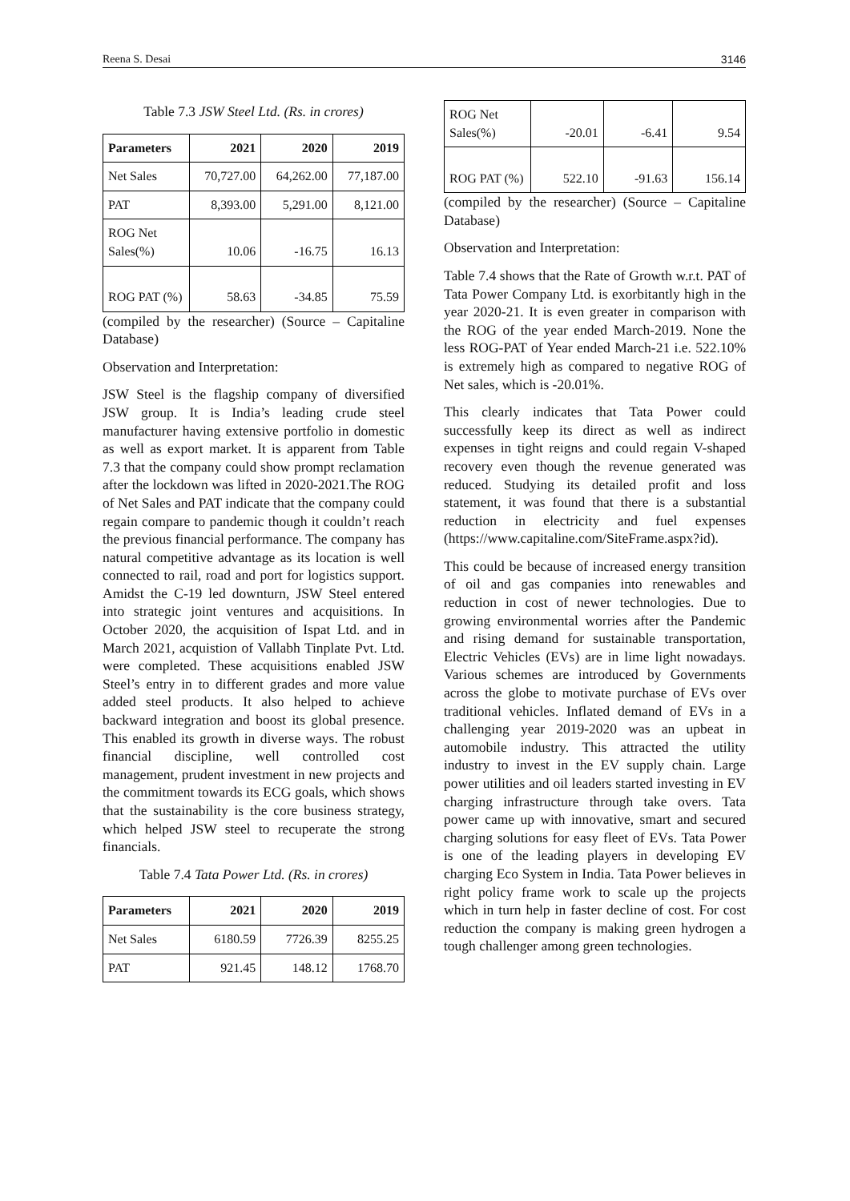Reena S. Desai 3146
Table 7.3 JSW Steel Ltd. (Rs. in crores)
| Parameters | 2021 | 2020 | 2019 |
| --- | --- | --- | --- |
| Net Sales | 70,727.00 | 64,262.00 | 77,187.00 |
| PAT | 8,393.00 | 5,291.00 | 8,121.00 |
| ROG Net Sales(%) | 10.06 | -16.75 | 16.13 |
| ROG PAT (%) | 58.63 | -34.85 | 75.59 |
(compiled by the researcher) (Source – Capitaline Database)
Observation and Interpretation:
JSW Steel is the flagship company of diversified JSW group. It is India’s leading crude steel manufacturer having extensive portfolio in domestic as well as export market. It is apparent from Table 7.3 that the company could show prompt reclamation after the lockdown was lifted in 2020-2021.The ROG of Net Sales and PAT indicate that the company could regain compare to pandemic though it couldn’t reach the previous financial performance. The company has natural competitive advantage as its location is well connected to rail, road and port for logistics support. Amidst the C-19 led downturn, JSW Steel entered into strategic joint ventures and acquisitions. In October 2020, the acquisition of Ispat Ltd. and in March 2021, acquistion of Vallabh Tinplate Pvt. Ltd. were completed. These acquisitions enabled JSW Steel’s entry in to different grades and more value added steel products. It also helped to achieve backward integration and boost its global presence. This enabled its growth in diverse ways. The robust financial discipline, well controlled cost management, prudent investment in new projects and the commitment towards its ECG goals, which shows that the sustainability is the core business strategy, which helped JSW steel to recuperate the strong financials.
Table 7.4 Tata Power Ltd. (Rs. in crores)
| Parameters | 2021 | 2020 | 2019 |
| --- | --- | --- | --- |
| Net Sales | 6180.59 | 7726.39 | 8255.25 |
| PAT | 921.45 | 148.12 | 1768.70 |
| ROG Net Sales(%) | -20.01 | -6.41 | 9.54 |
| ROG PAT (%) | 522.10 | -91.63 | 156.14 |
(compiled by the researcher) (Source – Capitaline Database)
Observation and Interpretation:
Table 7.4 shows that the Rate of Growth w.r.t. PAT of Tata Power Company Ltd. is exorbitantly high in the year 2020-21. It is even greater in comparison with the ROG of the year ended March-2019. None the less ROG-PAT of Year ended March-21 i.e. 522.10% is extremely high as compared to negative ROG of Net sales, which is -20.01%.
This clearly indicates that Tata Power could successfully keep its direct as well as indirect expenses in tight reigns and could regain V-shaped recovery even though the revenue generated was reduced. Studying its detailed profit and loss statement, it was found that there is a substantial reduction in electricity and fuel expenses (https://www.capitaline.com/SiteFrame.aspx?id).
This could be because of increased energy transition of oil and gas companies into renewables and reduction in cost of newer technologies. Due to growing environmental worries after the Pandemic and rising demand for sustainable transportation, Electric Vehicles (EVs) are in lime light nowadays. Various schemes are introduced by Governments across the globe to motivate purchase of EVs over traditional vehicles. Inflated demand of EVs in a challenging year 2019-2020 was an upbeat in automobile industry. This attracted the utility industry to invest in the EV supply chain. Large power utilities and oil leaders started investing in EV charging infrastructure through take overs. Tata power came up with innovative, smart and secured charging solutions for easy fleet of EVs. Tata Power is one of the leading players in developing EV charging Eco System in India. Tata Power believes in right policy frame work to scale up the projects which in turn help in faster decline of cost. For cost reduction the company is making green hydrogen a tough challenger among green technologies.